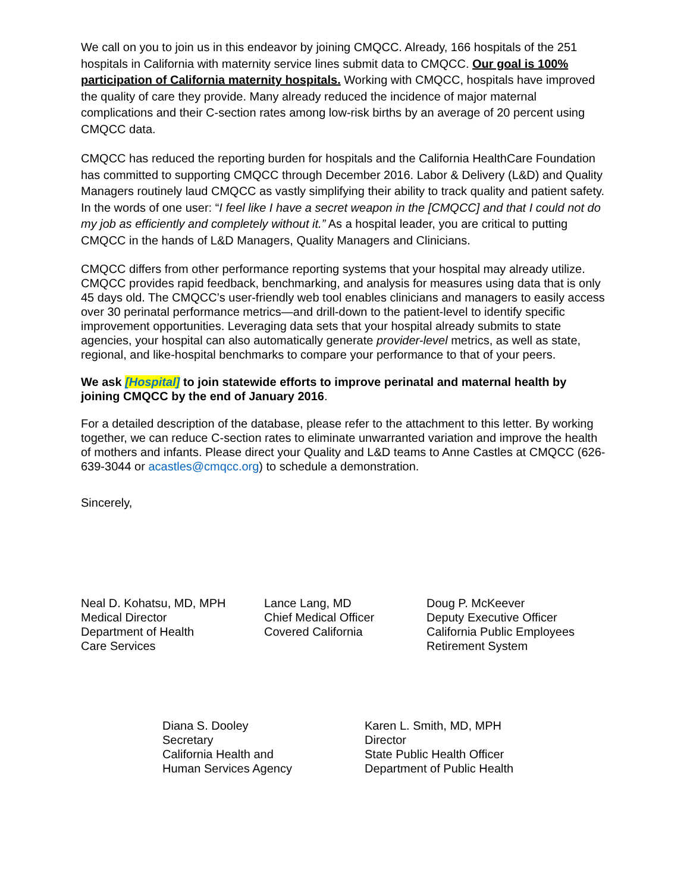We call on you to join us in this endeavor by joining CMQCC. Already, 166 hospitals of the 251 hospitals in California with maternity service lines submit data to CMQCC. Our goal is 100% participation of California maternity hospitals. Working with CMQCC, hospitals have improved the quality of care they provide. Many already reduced the incidence of major maternal complications and their C-section rates among low-risk births by an average of 20 percent using CMQCC data.
CMQCC has reduced the reporting burden for hospitals and the California HealthCare Foundation has committed to supporting CMQCC through December 2016. Labor & Delivery (L&D) and Quality Managers routinely laud CMQCC as vastly simplifying their ability to track quality and patient safety. In the words of one user: “I feel like I have a secret weapon in the [CMQCC] and that I could not do my job as efficiently and completely without it.” As a hospital leader, you are critical to putting CMQCC in the hands of L&D Managers, Quality Managers and Clinicians.
CMQCC differs from other performance reporting systems that your hospital may already utilize. CMQCC provides rapid feedback, benchmarking, and analysis for measures using data that is only 45 days old. The CMQCC’s user-friendly web tool enables clinicians and managers to easily access over 30 perinatal performance metrics—and drill-down to the patient-level to identify specific improvement opportunities. Leveraging data sets that your hospital already submits to state agencies, your hospital can also automatically generate provider-level metrics, as well as state, regional, and like-hospital benchmarks to compare your performance to that of your peers.
We ask [Hospital] to join statewide efforts to improve perinatal and maternal health by joining CMQCC by the end of January 2016.
For a detailed description of the database, please refer to the attachment to this letter. By working together, we can reduce C-section rates to eliminate unwarranted variation and improve the health of mothers and infants. Please direct your Quality and L&D teams to Anne Castles at CMQCC (626-639-3044 or acastles@cmqcc.org) to schedule a demonstration.
Sincerely,
Neal D. Kohatsu, MD, MPH
Medical Director
Department of Health
Care Services
Lance Lang, MD
Chief Medical Officer
Covered California
Doug P. McKeever
Deputy Executive Officer
California Public Employees
Retirement System
Diana S. Dooley
Secretary
California Health and
Human Services Agency
Karen L. Smith, MD, MPH
Director
State Public Health Officer
Department of Public Health